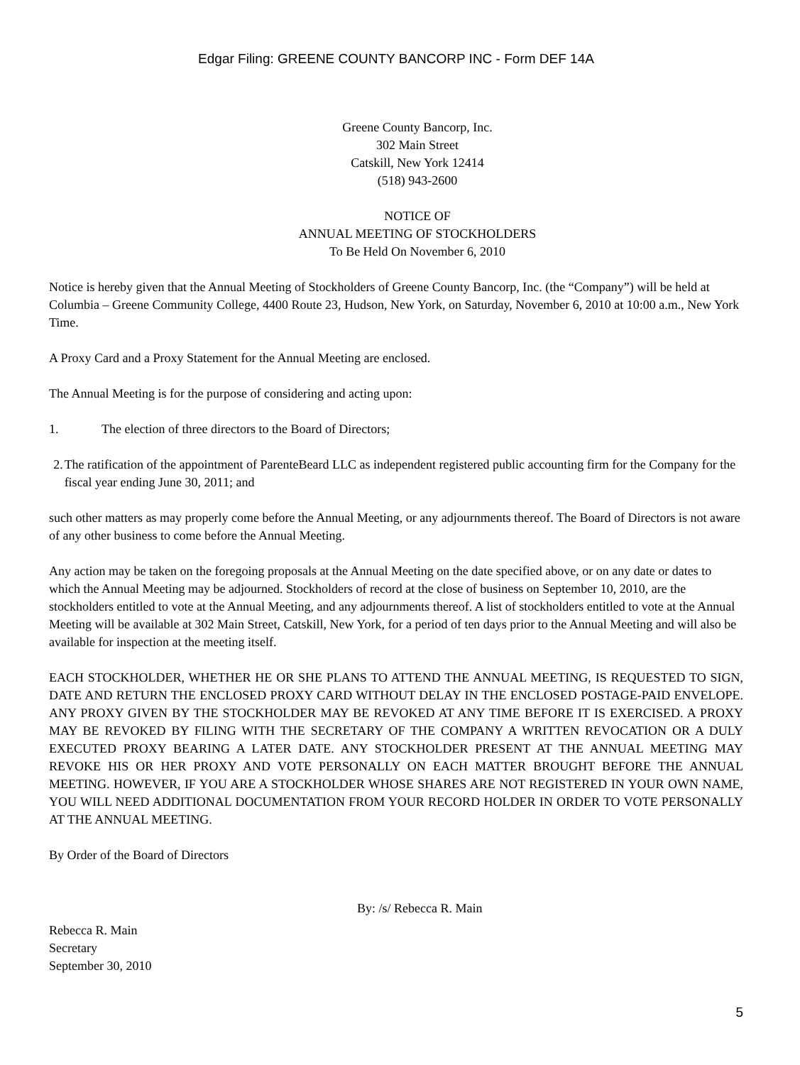Edgar Filing: GREENE COUNTY BANCORP INC - Form DEF 14A
Greene County Bancorp, Inc.
302 Main Street
Catskill, New York 12414
(518) 943-2600
NOTICE OF
ANNUAL MEETING OF STOCKHOLDERS
To Be Held On November 6, 2010
Notice is hereby given that the Annual Meeting of Stockholders of Greene County Bancorp, Inc. (the “Company”) will be held at Columbia – Greene Community College, 4400 Route 23, Hudson, New York, on Saturday, November 6, 2010 at 10:00 a.m., New York Time.
A Proxy Card and a Proxy Statement for the Annual Meeting are enclosed.
The Annual Meeting is for the purpose of considering and acting upon:
1. The election of three directors to the Board of Directors;
2. The ratification of the appointment of ParenteBeard LLC as independent registered public accounting firm for the Company for the fiscal year ending June 30, 2011; and
such other matters as may properly come before the Annual Meeting, or any adjournments thereof. The Board of Directors is not aware of any other business to come before the Annual Meeting.
Any action may be taken on the foregoing proposals at the Annual Meeting on the date specified above, or on any date or dates to which the Annual Meeting may be adjourned. Stockholders of record at the close of business on September 10, 2010, are the stockholders entitled to vote at the Annual Meeting, and any adjournments thereof. A list of stockholders entitled to vote at the Annual Meeting will be available at 302 Main Street, Catskill, New York, for a period of ten days prior to the Annual Meeting and will also be available for inspection at the meeting itself.
EACH STOCKHOLDER, WHETHER HE OR SHE PLANS TO ATTEND THE ANNUAL MEETING, IS REQUESTED TO SIGN, DATE AND RETURN THE ENCLOSED PROXY CARD WITHOUT DELAY IN THE ENCLOSED POSTAGE-PAID ENVELOPE. ANY PROXY GIVEN BY THE STOCKHOLDER MAY BE REVOKED AT ANY TIME BEFORE IT IS EXERCISED. A PROXY MAY BE REVOKED BY FILING WITH THE SECRETARY OF THE COMPANY A WRITTEN REVOCATION OR A DULY EXECUTED PROXY BEARING A LATER DATE. ANY STOCKHOLDER PRESENT AT THE ANNUAL MEETING MAY REVOKE HIS OR HER PROXY AND VOTE PERSONALLY ON EACH MATTER BROUGHT BEFORE THE ANNUAL MEETING. HOWEVER, IF YOU ARE A STOCKHOLDER WHOSE SHARES ARE NOT REGISTERED IN YOUR OWN NAME, YOU WILL NEED ADDITIONAL DOCUMENTATION FROM YOUR RECORD HOLDER IN ORDER TO VOTE PERSONALLY AT THE ANNUAL MEETING.
By Order of the Board of Directors
By: /s/ Rebecca R. Main
Rebecca R. Main
Secretary
September 30, 2010
5